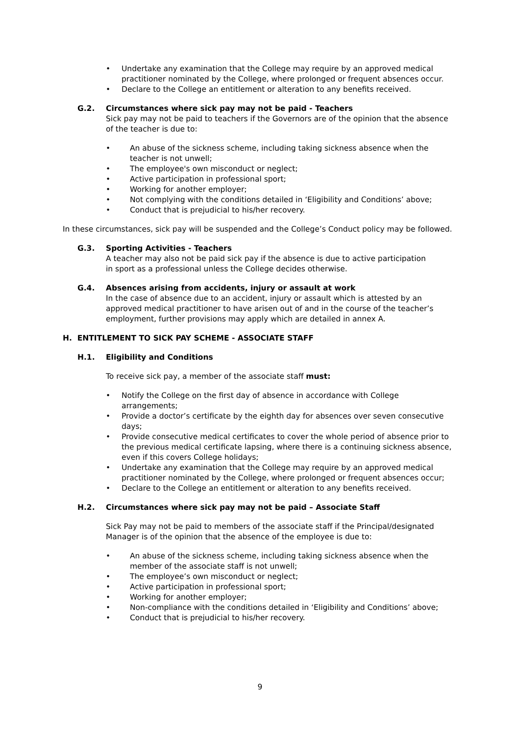• Undertake any examination that the College may require by an approved medical practitioner nominated by the College, where prolonged or frequent absences occur.
• Declare to the College an entitlement or alteration to any benefits received.
G.2. Circumstances where sick pay may not be paid - Teachers
Sick pay may not be paid to teachers if the Governors are of the opinion that the absence of the teacher is due to:
• An abuse of the sickness scheme, including taking sickness absence when the teacher is not unwell;
• The employee's own misconduct or neglect;
• Active participation in professional sport;
• Working for another employer;
• Not complying with the conditions detailed in ‘Eligibility and Conditions’ above;
• Conduct that is prejudicial to his/her recovery.
In these circumstances, sick pay will be suspended and the College’s Conduct policy may be followed.
G.3. Sporting Activities - Teachers
A teacher may also not be paid sick pay if the absence is due to active participation in sport as a professional unless the College decides otherwise.
G.4. Absences arising from accidents, injury or assault at work
In the case of absence due to an accident, injury or assault which is attested by an approved medical practitioner to have arisen out of and in the course of the teacher’s employment, further provisions may apply which are detailed in annex A.
H. ENTITLEMENT TO SICK PAY SCHEME - ASSOCIATE STAFF
H.1. Eligibility and Conditions
To receive sick pay, a member of the associate staff must:
• Notify the College on the first day of absence in accordance with College arrangements;
• Provide a doctor’s certificate by the eighth day for absences over seven consecutive days;
• Provide consecutive medical certificates to cover the whole period of absence prior to the previous medical certificate lapsing, where there is a continuing sickness absence, even if this covers College holidays;
• Undertake any examination that the College may require by an approved medical practitioner nominated by the College, where prolonged or frequent absences occur;
• Declare to the College an entitlement or alteration to any benefits received.
H.2. Circumstances where sick pay may not be paid – Associate Staff
Sick Pay may not be paid to members of the associate staff if the Principal/designated Manager is of the opinion that the absence of the employee is due to:
• An abuse of the sickness scheme, including taking sickness absence when the member of the associate staff is not unwell;
• The employee’s own misconduct or neglect;
• Active participation in professional sport;
• Working for another employer;
• Non-compliance with the conditions detailed in ‘Eligibility and Conditions’ above;
• Conduct that is prejudicial to his/her recovery.
9